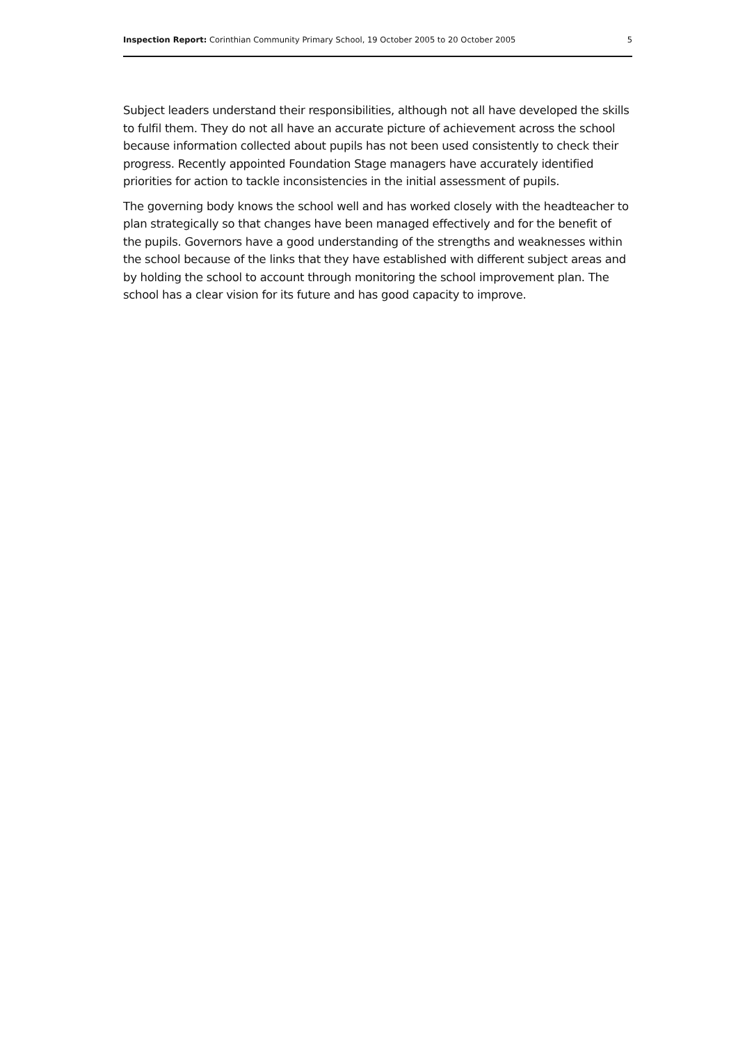Inspection Report: Corinthian Community Primary School, 19 October 2005 to 20 October 2005 5
Subject leaders understand their responsibilities, although not all have developed the skills to fulfil them. They do not all have an accurate picture of achievement across the school because information collected about pupils has not been used consistently to check their progress. Recently appointed Foundation Stage managers have accurately identified priorities for action to tackle inconsistencies in the initial assessment of pupils.
The governing body knows the school well and has worked closely with the headteacher to plan strategically so that changes have been managed effectively and for the benefit of the pupils. Governors have a good understanding of the strengths and weaknesses within the school because of the links that they have established with different subject areas and by holding the school to account through monitoring the school improvement plan. The school has a clear vision for its future and has good capacity to improve.